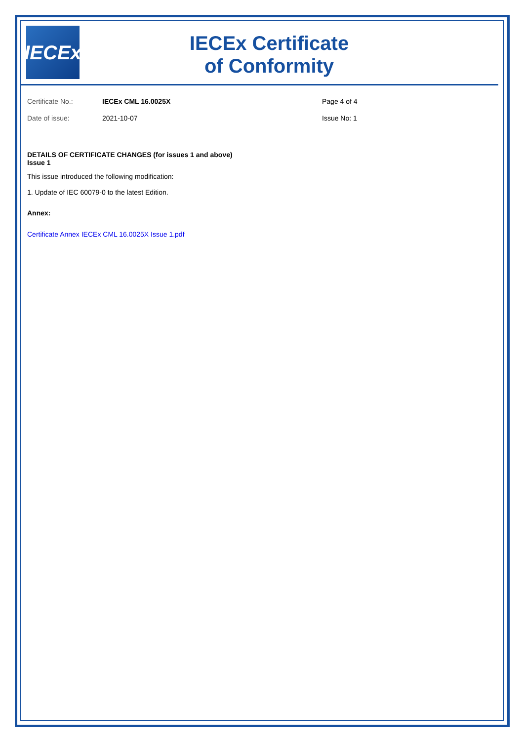IECEx
IECEx Certificate
of Conformity
Certificate No.:
IECEx CML 16.0025X
Page 4 of 4
Date of issue:
2021-10-07
Issue No: 1
DETAILS OF CERTIFICATE CHANGES (for issues 1 and above)
Issue 1
This issue introduced the following modification:
1. Update of IEC 60079-0 to the latest Edition.
Annex:
Certificate Annex IECEx CML 16.0025X Issue 1.pdf